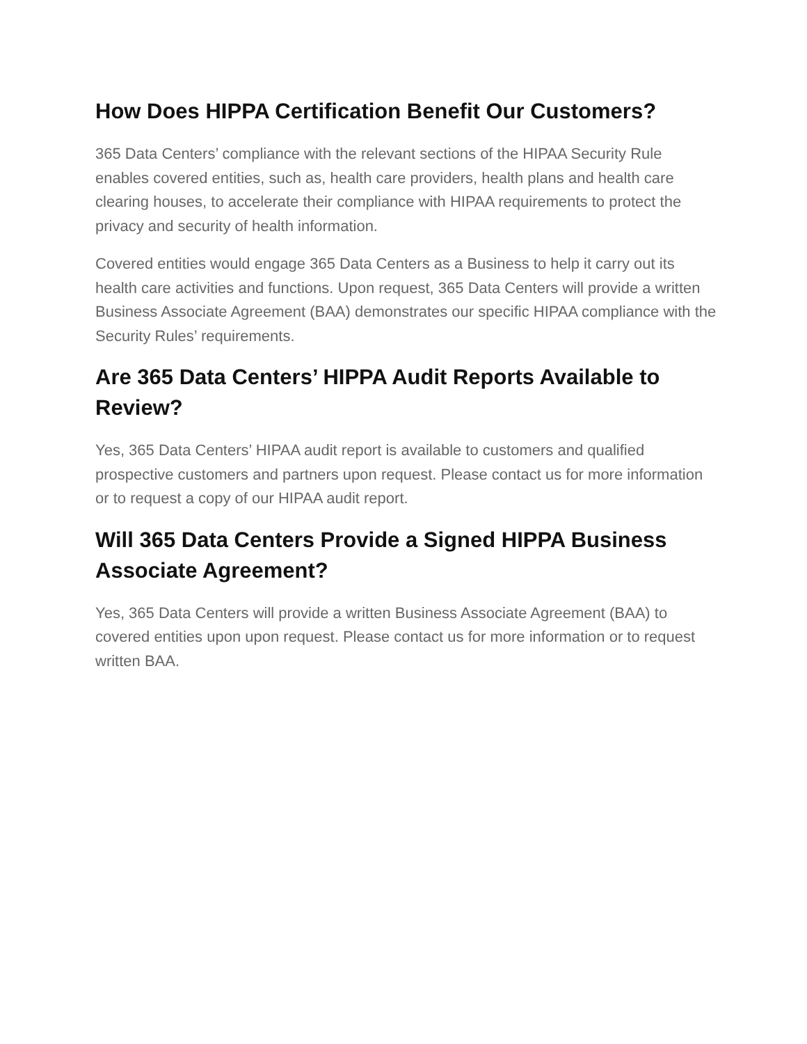How Does HIPPA Certification Benefit Our Customers?
365 Data Centers’ compliance with the relevant sections of the HIPAA Security Rule enables covered entities, such as, health care providers, health plans and health care clearing houses, to accelerate their compliance with HIPAA requirements to protect the privacy and security of health information.
Covered entities would engage 365 Data Centers as a Business to help it carry out its health care activities and functions. Upon request, 365 Data Centers will provide a written Business Associate Agreement (BAA) demonstrates our specific HIPAA compliance with the Security Rules’ requirements.
Are 365 Data Centers’ HIPPA Audit Reports Available to Review?
Yes, 365 Data Centers’ HIPAA audit report is available to customers and qualified prospective customers and partners upon request. Please contact us for more information or to request a copy of our HIPAA audit report.
Will 365 Data Centers Provide a Signed HIPPA Business Associate Agreement?
Yes, 365 Data Centers will provide a written Business Associate Agreement (BAA) to covered entities upon upon request. Please contact us for more information or to request written BAA.